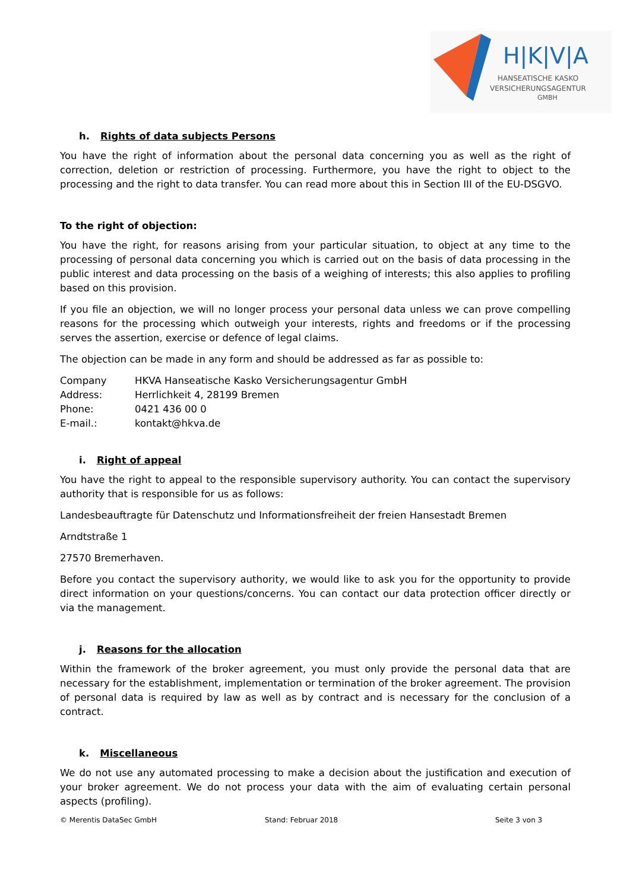H|K|V|A
HANSEATISCHE KASKO
VERSICHERUNGSAGENTUR
GMBH
h. Rights of data subjects Persons
You have the right of information about the personal data concerning you as well as the right of correction, deletion or restriction of processing. Furthermore, you have the right to object to the processing and the right to data transfer. You can read more about this in Section III of the EU-DSGVO.
To the right of objection:
You have the right, for reasons arising from your particular situation, to object at any time to the processing of personal data concerning you which is carried out on the basis of data processing in the public interest and data processing on the basis of a weighing of interests; this also applies to profiling based on this provision.
If you file an objection, we will no longer process your personal data unless we can prove compelling reasons for the processing which outweigh your interests, rights and freedoms or if the processing serves the assertion, exercise or defence of legal claims.
The objection can be made in any form and should be addressed as far as possible to:
| Company | HKVA Hanseatische Kasko Versicherungsagentur GmbH |
| Address: | Herrlichkeit 4, 28199 Bremen |
| Phone: | 0421 436 00 0 |
| E-mail.: | kontakt@hkva.de |
i. Right of appeal
You have the right to appeal to the responsible supervisory authority. You can contact the supervisory authority that is responsible for us as follows:
Landesbeauftragte für Datenschutz und Informationsfreiheit der freien Hansestadt Bremen
Arndtstraße 1
27570 Bremerhaven.
Before you contact the supervisory authority, we would like to ask you for the opportunity to provide direct information on your questions/concerns. You can contact our data protection officer directly or via the management.
j. Reasons for the allocation
Within the framework of the broker agreement, you must only provide the personal data that are necessary for the establishment, implementation or termination of the broker agreement. The provision of personal data is required by law as well as by contract and is necessary for the conclusion of a contract.
k. Miscellaneous
We do not use any automated processing to make a decision about the justification and execution of your broker agreement. We do not process your data with the aim of evaluating certain personal aspects (profiling).
© Merentis DataSec GmbH Stand: Februar 2018 Seite 3 von 3